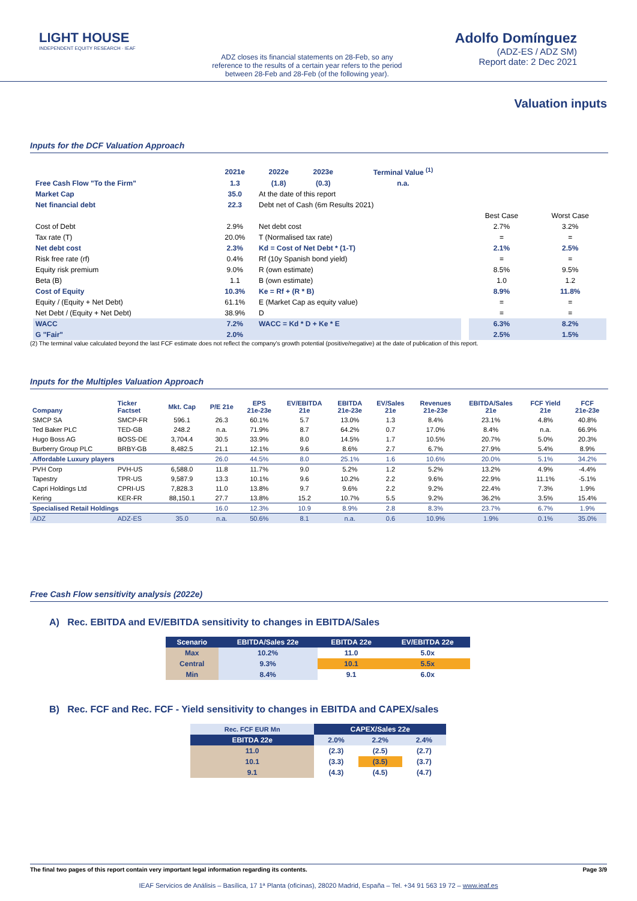LIGHT HOUSE
INDEPENDENT EQUITY RESEARCH · IEAF
ADZ closes its financial statements on 28-Feb, so any reference to the results of a certain year refers to the period between 28-Feb and 28-Feb (of the following year).
Adolfo Domínguez
(ADZ-ES / ADZ SM)
Report date: 2 Dec 2021
Valuation inputs
Inputs for the DCF Valuation Approach
| | 2021e | 2022e | 2023e | Terminal Value <sup>(1)</sup> | | | |
| Free Cash Flow "To the Firm" | 1.3 | (1.8) | (0.3) | n.a. | | | |
| Market Cap | 35.0 | At the date of this report | | | | | |
| Net financial debt | 22.3 | Debt net of Cash (6m Results 2021) | | | | | |
| | | | | | | Best Case | Worst Case |
| Cost of Debt | 2.9% | Net debt cost | | | | 2.7% | 3.2% |
| Tax rate (T) | 20.0% | T (Normalised tax rate) | | | | = | = |
| Net debt cost | 2.3% | Kd = Cost of Net Debt * (1-T) | | | | 2.1% | 2.5% |
| Risk free rate (rf) | 0.4% | Rf (10y Spanish bond yield) | | | | = | = |
| Equity risk premium | 9.0% | R (own estimate) | | | | 8.5% | 9.5% |
| Beta (B) | 1.1 | B (own estimate) | | | | 1.0 | 1.2 |
| Cost of Equity | 10.3% | Ke = Rf + (R * B) | | | | 8.9% | 11.8% |
| Equity / (Equity + Net Debt) | 61.1% | E (Market Cap as equity value) | | | | = | = |
| Net Debt / (Equity + Net Debt) | 38.9% | D | | | | = | = |
| WACC | 7.2% | WACC = Kd * D + Ke * E | | | | 6.3% | 8.2% |
| G "Fair" | 2.0% | | | | | 2.5% | 1.5% |
(2) The terminal value calculated beyond the last FCF estimate does not reflect the company's growth potential (positive/negative) at the date of publication of this report.
Inputs for the Multiples Valuation Approach
| Company | Ticker Factset | Mkt. Cap | P/E 21e | EPS 21e-23e | EV/EBITDA 21e | EBITDA 21e-23e | EV/Sales 21e | Revenues 21e-23e | EBITDA/Sales 21e | FCF Yield 21e | FCF 21e-23e |
| --- | --- | --- | --- | --- | --- | --- | --- | --- | --- | --- | --- |
| SMCP SA | SMCP-FR | 596.1 | 26.3 | 60.1% | 5.7 | 13.0% | 1.3 | 8.4% | 23.1% | 4.8% | 40.8% |
| Ted Baker PLC | TED-GB | 248.2 | n.a. | 71.9% | 8.7 | 64.2% | 0.7 | 17.0% | 8.4% | n.a. | 66.9% |
| Hugo Boss AG | BOSS-DE | 3,704.4 | 30.5 | 33.9% | 8.0 | 14.5% | 1.7 | 10.5% | 20.7% | 5.0% | 20.3% |
| Burberry Group PLC | BRBY-GB | 8,482.5 | 21.1 | 12.1% | 9.6 | 8.6% | 2.7 | 6.7% | 27.9% | 5.4% | 8.9% |
| Affordable Luxury players | | | 26.0 | 44.5% | 8.0 | 25.1% | 1.6 | 10.6% | 20.0% | 5.1% | 34.2% |
| PVH Corp | PVH-US | 6,588.0 | 11.8 | 11.7% | 9.0 | 5.2% | 1.2 | 5.2% | 13.2% | 4.9% | -4.4% |
| Tapestry | TPR-US | 9,587.9 | 13.3 | 10.1% | 9.6 | 10.2% | 2.2 | 9.6% | 22.9% | 11.1% | -5.1% |
| Capri Holdings Ltd | CPRI-US | 7,828.3 | 11.0 | 13.8% | 9.7 | 9.6% | 2.2 | 9.2% | 22.4% | 7.3% | 1.9% |
| Kering | KER-FR | 88,150.1 | 27.7 | 13.8% | 15.2 | 10.7% | 5.5 | 9.2% | 36.2% | 3.5% | 15.4% |
| Specialised Retail Holdings | | | 16.0 | 12.3% | 10.9 | 8.9% | 2.8 | 8.3% | 23.7% | 6.7% | 1.9% |
| ADZ | ADZ-ES | 35.0 | n.a. | 50.6% | 8.1 | n.a. | 0.6 | 10.9% | 1.9% | 0.1% | 35.0% |
Free Cash Flow sensitivity analysis (2022e)
A) Rec. EBITDA and EV/EBITDA sensitivity to changes in EBITDA/Sales
| Scenario | EBITDA/Sales 22e | EBITDA 22e | EV/EBITDA 22e |
| --- | --- | --- | --- |
| Max | 10.2% | 11.0 | 5.0x |
| Central | 9.3% | 10.1 | 5.5x |
| Min | 8.4% | 9.1 | 6.0x |
B) Rec. FCF and Rec. FCF - Yield sensitivity to changes in EBITDA and CAPEX/sales
| Rec. FCF EUR Mn | CAPEX/Sales 22e | | |
| EBITDA 22e | 2.0% | 2.2% | 2.4% |
| 11.0 | (2.3) | (2.5) | (2.7) |
| 10.1 | (3.3) | (3.5) | (3.7) |
| 9.1 | (4.3) | (4.5) | (4.7) |
The final two pages of this report contain very important legal information regarding its contents. Page 3/9
IEAF Servicios de Análisis – Basílica, 17 1ª Planta (oficinas), 28020 Madrid, España – Tel. +34 91 563 19 72 – www.ieaf.es